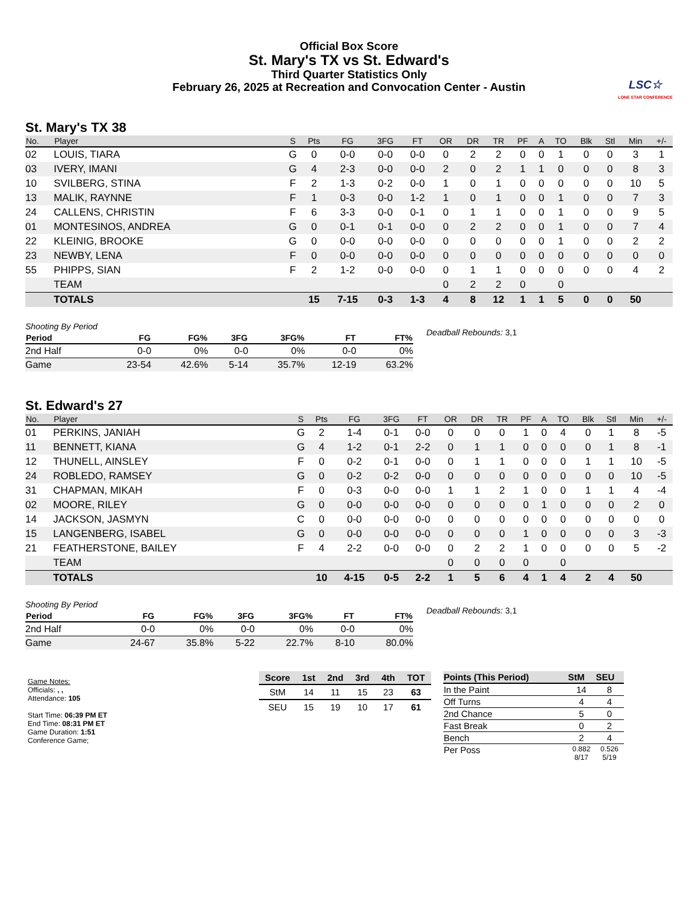Official Box Score
St. Mary's TX vs St. Edward's
Third Quarter Statistics Only
February 26, 2025 at Recreation and Convocation Center - Austin
LSC☆
LONE STAR CONFERENCE
St. Mary's TX 38
| No. | Player | S | Pts | FG | 3FG | FT | OR | DR | TR | PF | A | TO | Blk | Stl | Min | +/- |
| --- | --- | --- | --- | --- | --- | --- | --- | --- | --- | --- | --- | --- | --- | --- | --- | --- |
| 02 | LOUIS, TIARA | G | 0 | 0-0 | 0-0 | 0-0 | 0 | 2 | 2 | 0 | 0 | 1 | 0 | 0 | 3 | 1 |
| 03 | IVERY, IMANI | G | 4 | 2-3 | 0-0 | 0-0 | 2 | 0 | 2 | 1 | 1 | 0 | 0 | 0 | 8 | 3 |
| 10 | SVILBERG, STINA | F | 2 | 1-3 | 0-2 | 0-0 | 1 | 0 | 1 | 0 | 0 | 0 | 0 | 0 | 10 | 5 |
| 13 | MALIK, RAYNNE | F | 1 | 0-3 | 0-0 | 1-2 | 1 | 0 | 1 | 0 | 0 | 1 | 0 | 0 | 7 | 3 |
| 24 | CALLENS, CHRISTIN | F | 6 | 3-3 | 0-0 | 0-1 | 0 | 1 | 1 | 0 | 0 | 1 | 0 | 0 | 9 | 5 |
| 01 | MONTESINOS, ANDREA | G | 0 | 0-1 | 0-1 | 0-0 | 0 | 2 | 2 | 0 | 0 | 1 | 0 | 0 | 7 | 4 |
| 22 | KLEINIG, BROOKE | G | 0 | 0-0 | 0-0 | 0-0 | 0 | 0 | 0 | 0 | 0 | 1 | 0 | 0 | 2 | 2 |
| 23 | NEWBY, LENA | F | 0 | 0-0 | 0-0 | 0-0 | 0 | 0 | 0 | 0 | 0 | 0 | 0 | 0 | 0 | 0 |
| 55 | PHIPPS, SIAN | F | 2 | 1-2 | 0-0 | 0-0 | 0 | 1 | 1 | 0 | 0 | 0 | 0 | 0 | 4 | 2 |
| | TEAM | | | | | | 0 | 2 | 2 | 0 | | 0 | | | | |
| | TOTALS | | 15 | 7-15 | 0-3 | 1-3 | 4 | 8 | 12 | 1 | 1 | 5 | 0 | 0 | 50 | |
| Shooting By Period | | | | | | |
| Period | FG | FG% | 3FG | 3FG% | FT | FT% |
| 2nd Half | 0-0 | 0% | 0-0 | 0% | 0-0 | 0% |
| Game | 23-54 | 42.6% | 5-14 | 35.7% | 12-19 | 63.2% |
Deadball Rebounds: 3,1
St. Edward's 27
| No. | Player | S | Pts | FG | 3FG | FT | OR | DR | TR | PF | A | TO | Blk | Stl | Min | +/- |
| --- | --- | --- | --- | --- | --- | --- | --- | --- | --- | --- | --- | --- | --- | --- | --- | --- |
| 01 | PERKINS, JANIAH | G | 2 | 1-4 | 0-1 | 0-0 | 0 | 0 | 0 | 1 | 0 | 4 | 0 | 1 | 8 | -5 |
| 11 | BENNETT, KIANA | G | 4 | 1-2 | 0-1 | 2-2 | 0 | 1 | 1 | 0 | 0 | 0 | 0 | 1 | 8 | -1 |
| 12 | THUNELL, AINSLEY | F | 0 | 0-2 | 0-1 | 0-0 | 0 | 1 | 1 | 0 | 0 | 0 | 1 | 1 | 10 | -5 |
| 24 | ROBLEDO, RAMSEY | G | 0 | 0-2 | 0-2 | 0-0 | 0 | 0 | 0 | 0 | 0 | 0 | 0 | 0 | 10 | -5 |
| 31 | CHAPMAN, MIKAH | F | 0 | 0-3 | 0-0 | 0-0 | 1 | 1 | 2 | 1 | 0 | 0 | 1 | 1 | 4 | -4 |
| 02 | MOORE, RILEY | G | 0 | 0-0 | 0-0 | 0-0 | 0 | 0 | 0 | 0 | 1 | 0 | 0 | 0 | 2 | 0 |
| 14 | JACKSON, JASMYN | C | 0 | 0-0 | 0-0 | 0-0 | 0 | 0 | 0 | 0 | 0 | 0 | 0 | 0 | 0 | 0 |
| 15 | LANGENBERG, ISABEL | G | 0 | 0-0 | 0-0 | 0-0 | 0 | 0 | 0 | 1 | 0 | 0 | 0 | 0 | 3 | -3 |
| 21 | FEATHERSTONE, BAILEY | F | 4 | 2-2 | 0-0 | 0-0 | 0 | 2 | 2 | 1 | 0 | 0 | 0 | 0 | 5 | -2 |
| | TEAM | | | | | | 0 | 0 | 0 | 0 | | 0 | | | | |
| | TOTALS | | 10 | 4-15 | 0-5 | 2-2 | 1 | 5 | 6 | 4 | 1 | 4 | 2 | 4 | 50 | |
| Shooting By Period | | | | | | |
| Period | FG | FG% | 3FG | 3FG% | FT | FT% |
| 2nd Half | 0-0 | 0% | 0-0 | 0% | 0-0 | 0% |
| Game | 24-67 | 35.8% | 5-22 | 22.7% | 8-10 | 80.0% |
Deadball Rebounds: 3,1
Game Notes:
Officials: , ,
Attendance: 105
Start Time: 06:39 PM ET
End Time: 08:31 PM ET
Game Duration: 1:51
Conference Game;
| Score | 1st | 2nd | 3rd | 4th | TOT |
| --- | --- | --- | --- | --- | --- |
| StM | 14 | 11 | 15 | 23 | 63 |
| SEU | 15 | 19 | 10 | 17 | 61 |
| Points (This Period) | StM | SEU |
| --- | --- | --- |
| In the Paint | 14 | 8 |
| Off Turns | 4 | 4 |
| 2nd Chance | 5 | 0 |
| Fast Break | 0 | 2 |
| Bench | 2 | 4 |
| Per Poss | 0.882 8/17 | 0.526 5/19 |